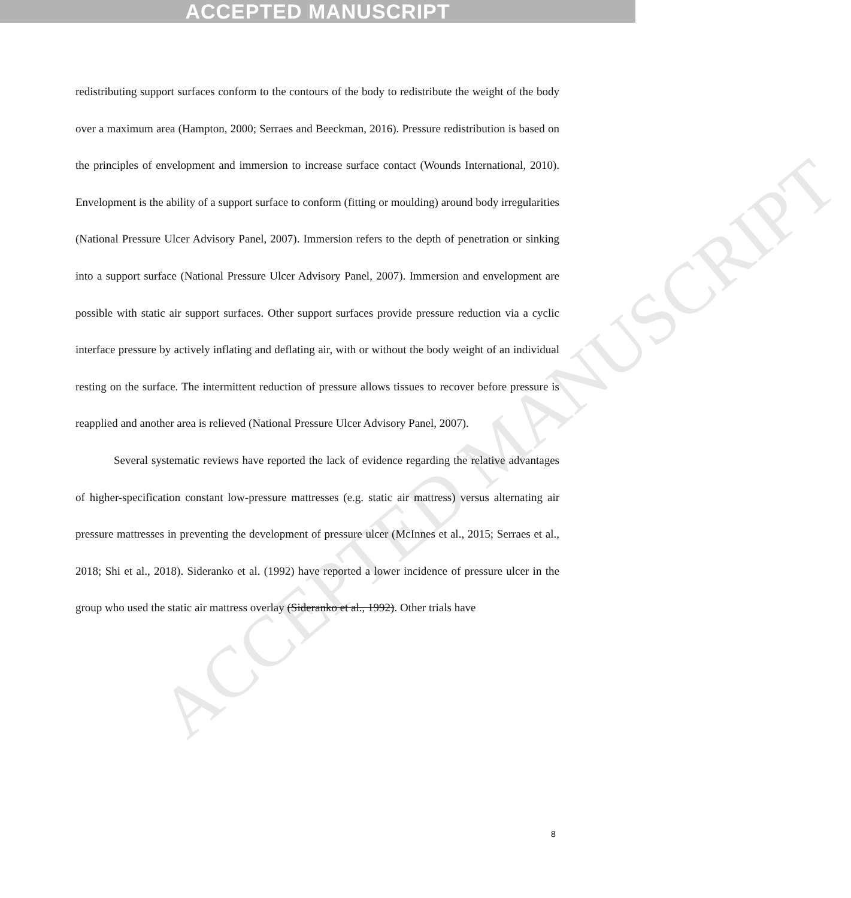ACCEPTED MANUSCRIPT
ACCEPTED MANUSCRIPT
redistributing support surfaces conform to the contours of the body to redistribute the weight of the body over a maximum area (Hampton, 2000; Serraes and Beeckman, 2016). Pressure redistribution is based on the principles of envelopment and immersion to increase surface contact (Wounds International, 2010). Envelopment is the ability of a support surface to conform (fitting or moulding) around body irregularities (National Pressure Ulcer Advisory Panel, 2007). Immersion refers to the depth of penetration or sinking into a support surface (National Pressure Ulcer Advisory Panel, 2007). Immersion and envelopment are possible with static air support surfaces. Other support surfaces provide pressure reduction via a cyclic interface pressure by actively inflating and deflating air, with or without the body weight of an individual resting on the surface. The intermittent reduction of pressure allows tissues to recover before pressure is reapplied and another area is relieved (National Pressure Ulcer Advisory Panel, 2007).
Several systematic reviews have reported the lack of evidence regarding the relative advantages of higher-specification constant low-pressure mattresses (e.g. static air mattress) versus alternating air pressure mattresses in preventing the development of pressure ulcer (McInnes et al., 2015; Serraes et al., 2018; Shi et al., 2018). Sideranko et al. (1992) have reported a lower incidence of pressure ulcer in the group who used the static air mattress overlay (Sideranko et al., 1992). Other trials have
8